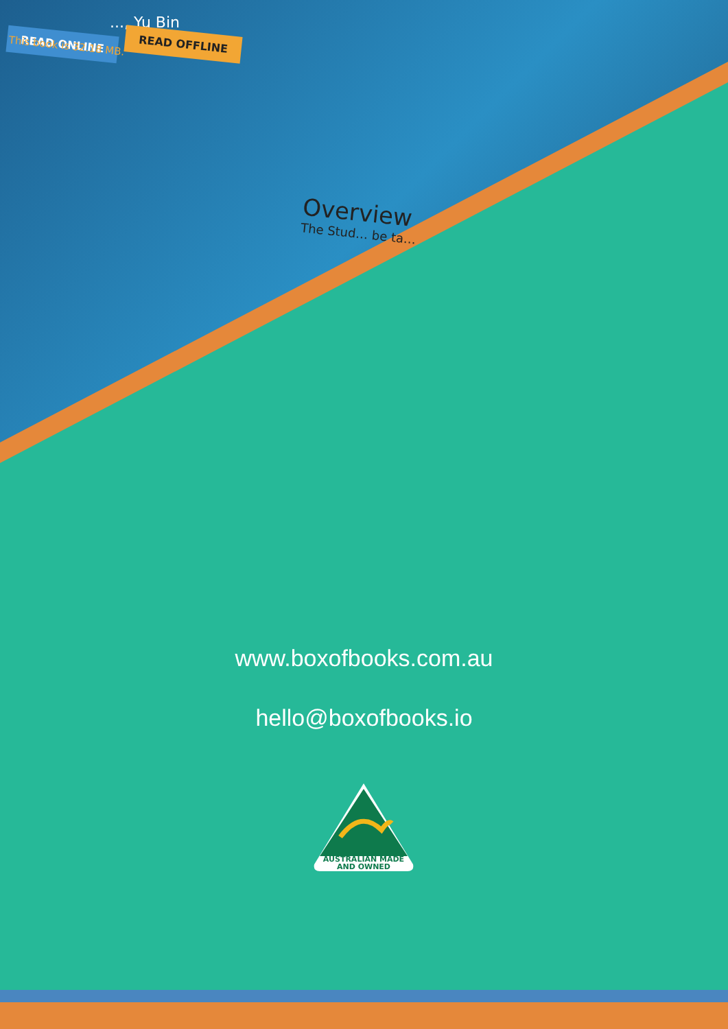..., Yu Bin
READ ONLINE READ OFFLINE
This book is 32.18 MB.
Overview
The Stud… be ta…
www.boxofbooks.com.au
hello@boxofbooks.io
AUSTRALIAN MADE
AND OWNED